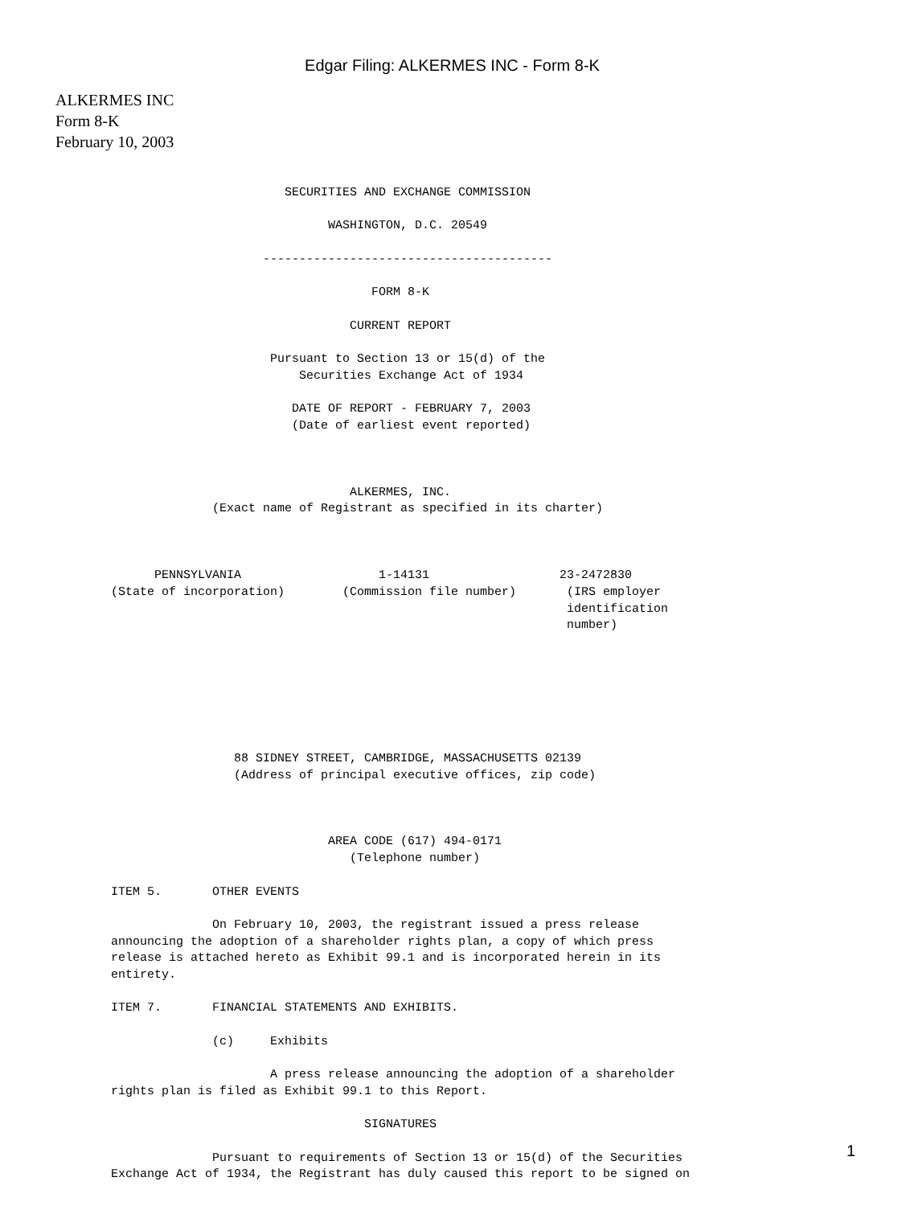Edgar Filing: ALKERMES INC - Form 8-K
ALKERMES INC
Form 8-K
February 10, 2003
                        SECURITIES AND EXCHANGE COMMISSION

                              WASHINGTON, D.C. 20549

                     ----------------------------------------

                                    FORM 8-K

                                 CURRENT REPORT

                      Pursuant to Section 13 or 15(d) of the
                          Securities Exchange Act of 1934

                         DATE OF REPORT - FEBRUARY 7, 2003
                         (Date of earliest event reported)



                                 ALKERMES, INC.
              (Exact name of Registrant as specified in its charter)



      PENNSYLVANIA                   1-14131                  23-2472830
(State of incorporation)        (Commission file number)       (IRS employer
                                                               identification
                                                               number)







                 88 SIDNEY STREET, CAMBRIDGE, MASSACHUSETTS 02139
                 (Address of principal executive offices, zip code)



                              AREA CODE (617) 494-0171
                                 (Telephone number)

ITEM 5.       OTHER EVENTS

              On February 10, 2003, the registrant issued a press release
announcing the adoption of a shareholder rights plan, a copy of which press
release is attached hereto as Exhibit 99.1 and is incorporated herein in its
entirety.

ITEM 7.       FINANCIAL STATEMENTS AND EXHIBITS.

              (c)     Exhibits

                      A press release announcing the adoption of a shareholder
rights plan is filed as Exhibit 99.1 to this Report.

                                   SIGNATURES

              Pursuant to requirements of Section 13 or 15(d) of the Securities
Exchange Act of 1934, the Registrant has duly caused this report to be signed on
1